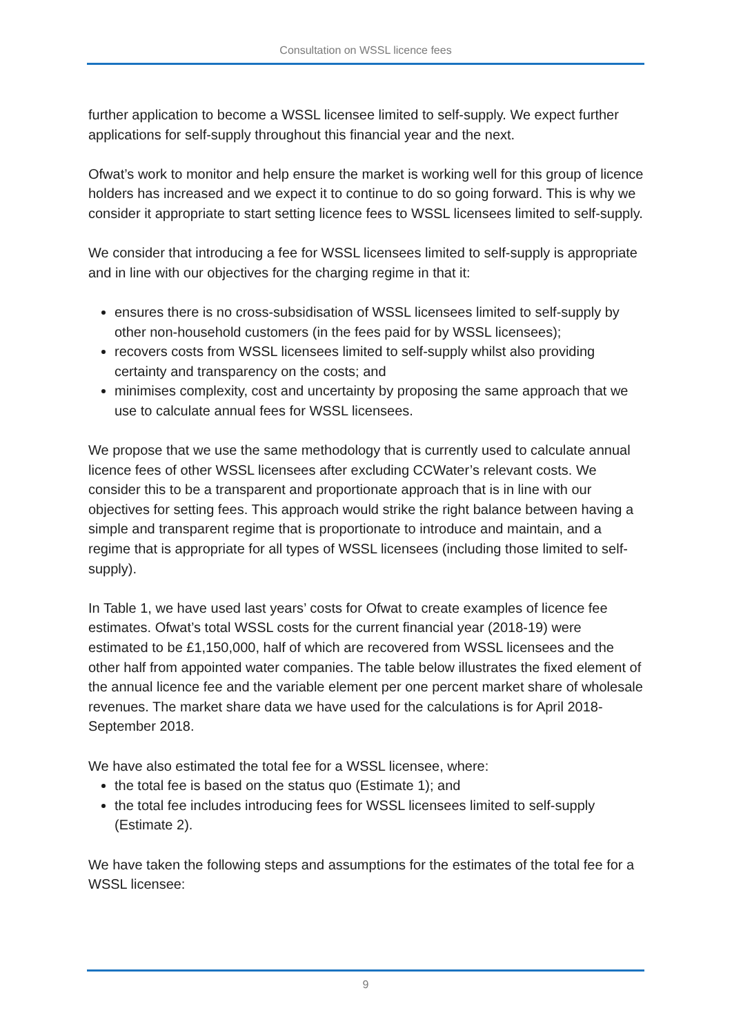Consultation on WSSL licence fees
further application to become a WSSL licensee limited to self-supply. We expect further applications for self-supply throughout this financial year and the next.
Ofwat’s work to monitor and help ensure the market is working well for this group of licence holders has increased and we expect it to continue to do so going forward. This is why we consider it appropriate to start setting licence fees to WSSL licensees limited to self-supply.
We consider that introducing a fee for WSSL licensees limited to self-supply is appropriate and in line with our objectives for the charging regime in that it:
ensures there is no cross-subsidisation of WSSL licensees limited to self-supply by other non-household customers (in the fees paid for by WSSL licensees);
recovers costs from WSSL licensees limited to self-supply whilst also providing certainty and transparency on the costs; and
minimises complexity, cost and uncertainty by proposing the same approach that we use to calculate annual fees for WSSL licensees.
We propose that we use the same methodology that is currently used to calculate annual licence fees of other WSSL licensees after excluding CCWater’s relevant costs. We consider this to be a transparent and proportionate approach that is in line with our objectives for setting fees. This approach would strike the right balance between having a simple and transparent regime that is proportionate to introduce and maintain, and a regime that is appropriate for all types of WSSL licensees (including those limited to self-supply).
In Table 1, we have used last years’ costs for Ofwat to create examples of licence fee estimates. Ofwat’s total WSSL costs for the current financial year (2018-19) were estimated to be £1,150,000, half of which are recovered from WSSL licensees and the other half from appointed water companies. The table below illustrates the fixed element of the annual licence fee and the variable element per one percent market share of wholesale revenues. The market share data we have used for the calculations is for April 2018-September 2018.
We have also estimated the total fee for a WSSL licensee, where:
the total fee is based on the status quo (Estimate 1); and
the total fee includes introducing fees for WSSL licensees limited to self-supply (Estimate 2).
We have taken the following steps and assumptions for the estimates of the total fee for a WSSL licensee:
9